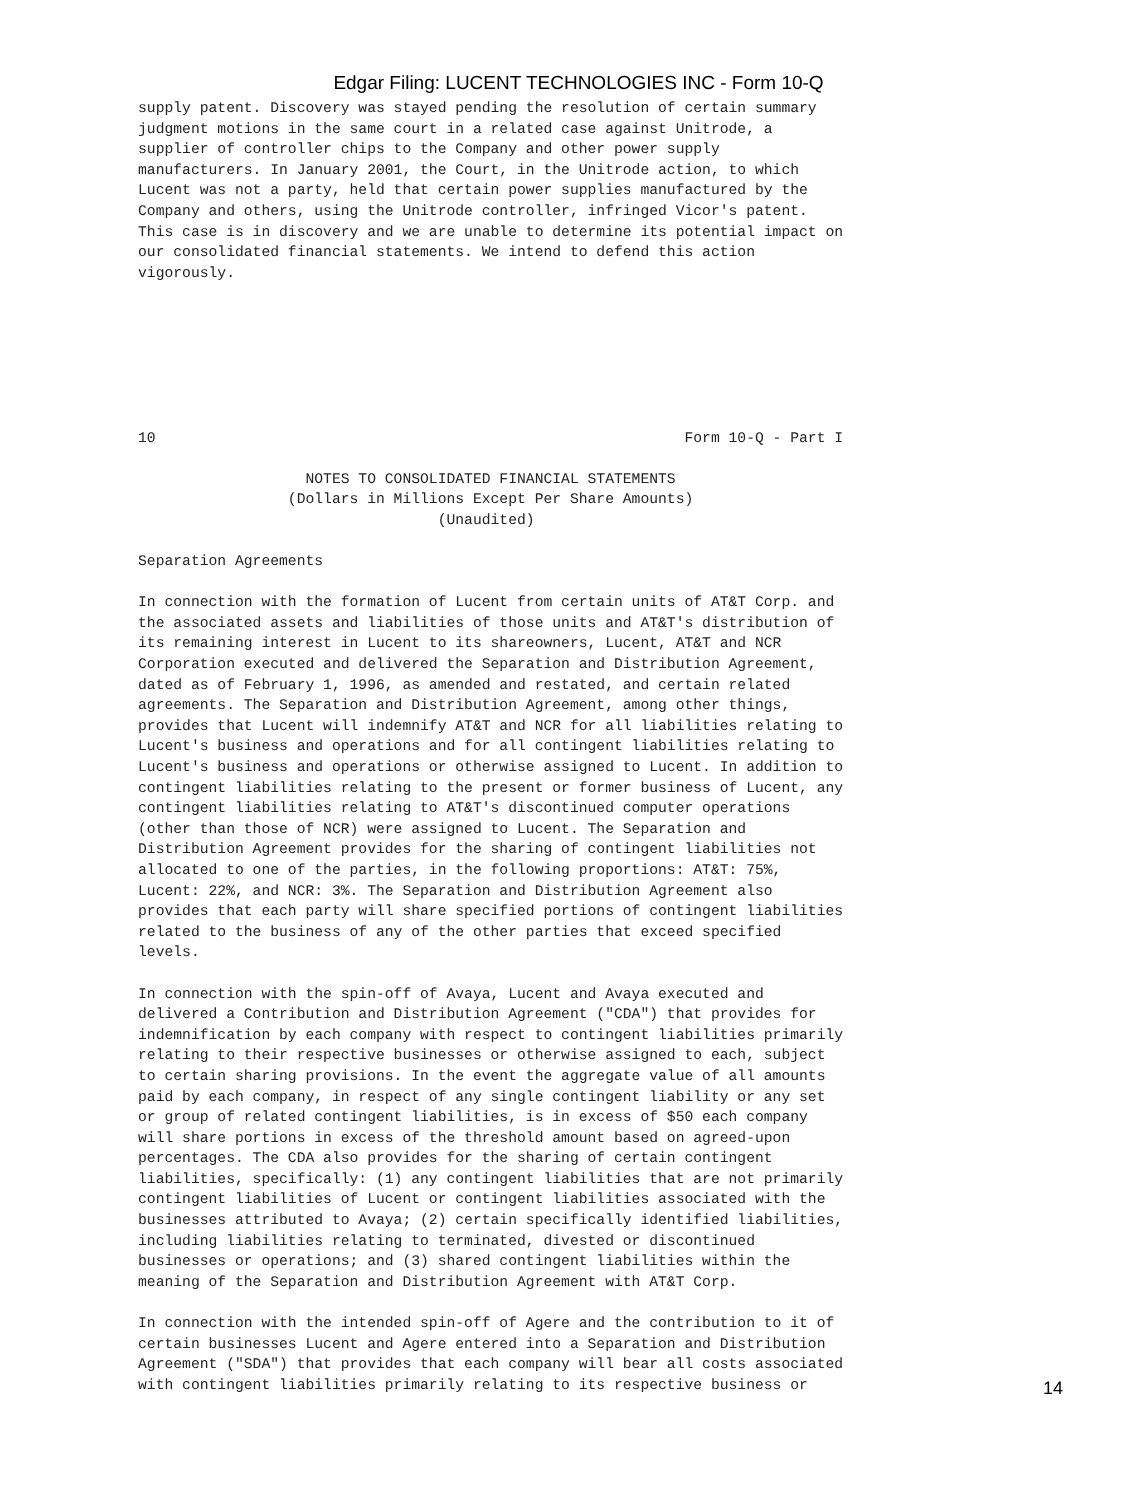Edgar Filing: LUCENT TECHNOLOGIES INC - Form 10-Q
supply patent. Discovery was stayed pending the resolution of certain summary
judgment motions in the same court in a related case against Unitrode, a
supplier of controller chips to the Company and other power supply
manufacturers. In January 2001, the Court, in the Unitrode action, to which
Lucent was not a party, held that certain power supplies manufactured by the
Company and others, using the Unitrode controller, infringed Vicor's patent.
This case is in discovery and we are unable to determine its potential impact on
our consolidated financial statements. We intend to defend this action
vigorously.







10                                                            Form 10-Q - Part I

                   NOTES TO CONSOLIDATED FINANCIAL STATEMENTS
                 (Dollars in Millions Except Per Share Amounts)
                                  (Unaudited)

Separation Agreements

In connection with the formation of Lucent from certain units of AT&T Corp. and
the associated assets and liabilities of those units and AT&T's distribution of
its remaining interest in Lucent to its shareowners, Lucent, AT&T and NCR
Corporation executed and delivered the Separation and Distribution Agreement,
dated as of February 1, 1996, as amended and restated, and certain related
agreements. The Separation and Distribution Agreement, among other things,
provides that Lucent will indemnify AT&T and NCR for all liabilities relating to
Lucent's business and operations and for all contingent liabilities relating to
Lucent's business and operations or otherwise assigned to Lucent. In addition to
contingent liabilities relating to the present or former business of Lucent, any
contingent liabilities relating to AT&T's discontinued computer operations
(other than those of NCR) were assigned to Lucent. The Separation and
Distribution Agreement provides for the sharing of contingent liabilities not
allocated to one of the parties, in the following proportions: AT&T: 75%,
Lucent: 22%, and NCR: 3%. The Separation and Distribution Agreement also
provides that each party will share specified portions of contingent liabilities
related to the business of any of the other parties that exceed specified
levels.

In connection with the spin-off of Avaya, Lucent and Avaya executed and
delivered a Contribution and Distribution Agreement ("CDA") that provides for
indemnification by each company with respect to contingent liabilities primarily
relating to their respective businesses or otherwise assigned to each, subject
to certain sharing provisions. In the event the aggregate value of all amounts
paid by each company, in respect of any single contingent liability or any set
or group of related contingent liabilities, is in excess of $50 each company
will share portions in excess of the threshold amount based on agreed-upon
percentages. The CDA also provides for the sharing of certain contingent
liabilities, specifically: (1) any contingent liabilities that are not primarily
contingent liabilities of Lucent or contingent liabilities associated with the
businesses attributed to Avaya; (2) certain specifically identified liabilities,
including liabilities relating to terminated, divested or discontinued
businesses or operations; and (3) shared contingent liabilities within the
meaning of the Separation and Distribution Agreement with AT&T Corp.

In connection with the intended spin-off of Agere and the contribution to it of
certain businesses Lucent and Agere entered into a Separation and Distribution
Agreement ("SDA") that provides that each company will bear all costs associated
with contingent liabilities primarily relating to its respective business or
14